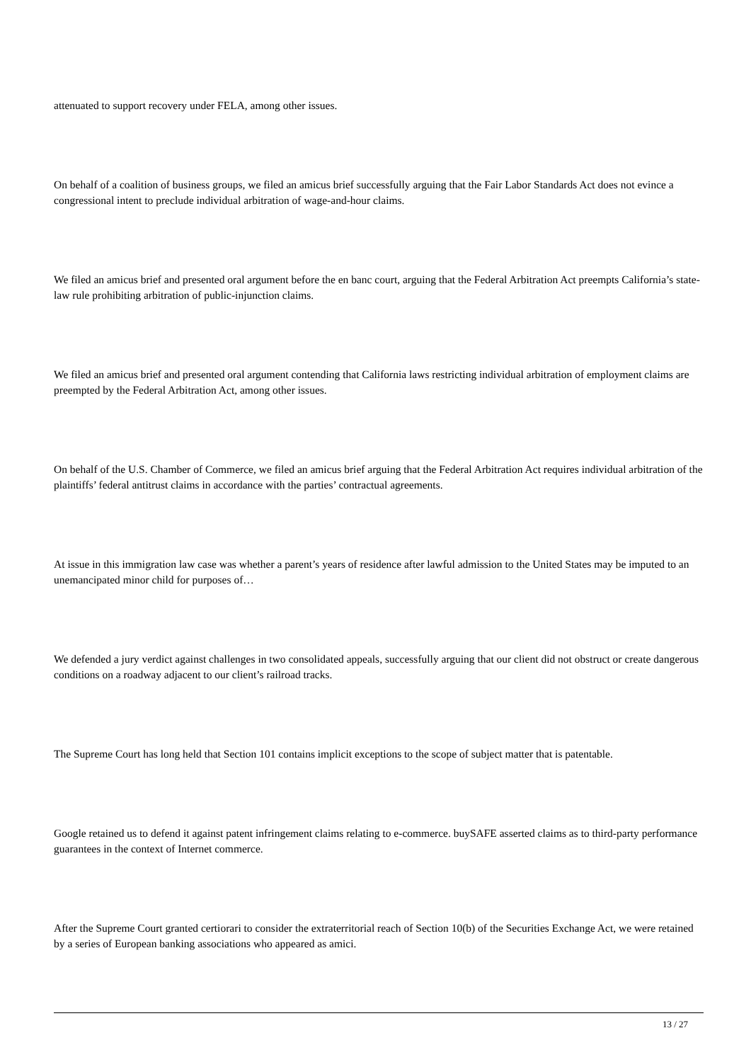attenuated to support recovery under FELA, among other issues.
On behalf of a coalition of business groups, we filed an amicus brief successfully arguing that the Fair Labor Standards Act does not evince a congressional intent to preclude individual arbitration of wage-and-hour claims.
We filed an amicus brief and presented oral argument before the en banc court, arguing that the Federal Arbitration Act preempts California’s state-law rule prohibiting arbitration of public-injunction claims.
We filed an amicus brief and presented oral argument contending that California laws restricting individual arbitration of employment claims are preempted by the Federal Arbitration Act, among other issues.
On behalf of the U.S. Chamber of Commerce, we filed an amicus brief arguing that the Federal Arbitration Act requires individual arbitration of the plaintiffs’ federal antitrust claims in accordance with the parties’ contractual agreements.
At issue in this immigration law case was whether a parent’s years of residence after lawful admission to the United States may be imputed to an unemancipated minor child for purposes of…
We defended a jury verdict against challenges in two consolidated appeals, successfully arguing that our client did not obstruct or create dangerous conditions on a roadway adjacent to our client’s railroad tracks.
The Supreme Court has long held that Section 101 contains implicit exceptions to the scope of subject matter that is patentable.
Google retained us to defend it against patent infringement claims relating to e-commerce. buySAFE asserted claims as to third-party performance guarantees in the context of Internet commerce.
After the Supreme Court granted certiorari to consider the extraterritorial reach of Section 10(b) of the Securities Exchange Act, we were retained by a series of European banking associations who appeared as amici.
13 / 27